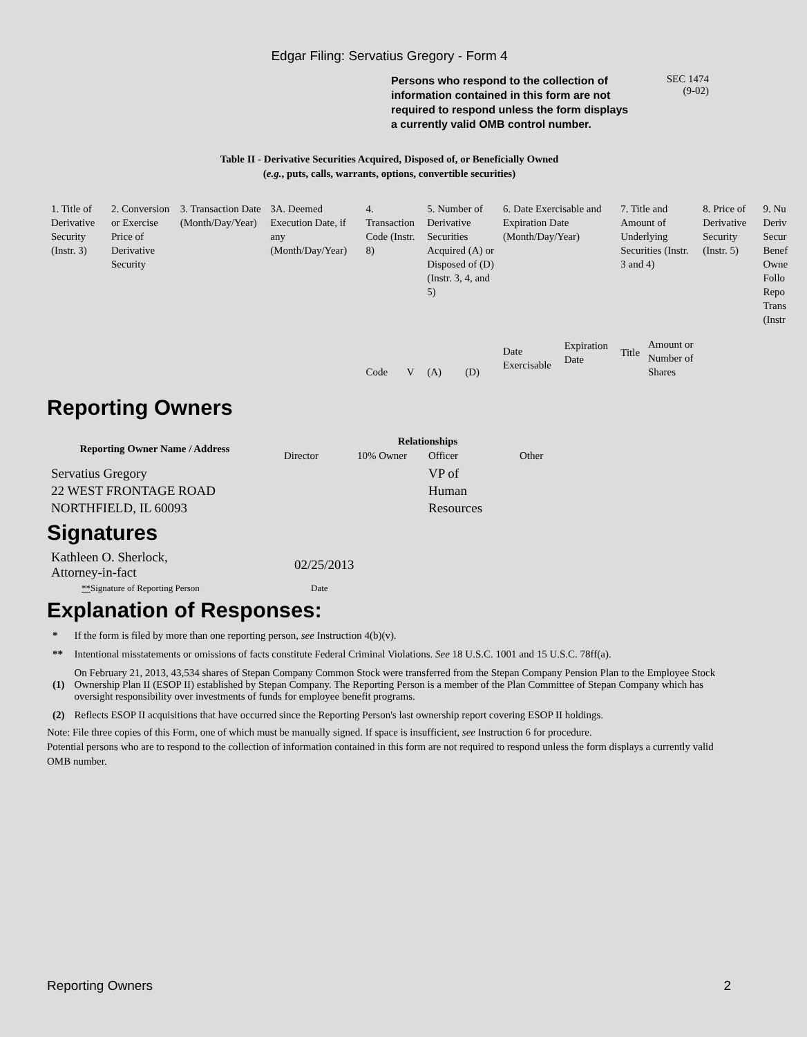Edgar Filing: Servatius Gregory - Form 4
Persons who respond to the collection of information contained in this form are not required to respond unless the form displays a currently valid OMB control number.
SEC 1474
(9-02)
Table II - Derivative Securities Acquired, Disposed of, or Beneficially Owned
(e.g., puts, calls, warrants, options, convertible securities)
| 1. Title of Derivative Security (Instr. 3) | 2. Conversion or Exercise Price of Derivative Security | 3. Transaction Date (Month/Day/Year) | 3A. Deemed Execution Date, if any (Month/Day/Year) | 4. Transaction Code (Instr. 8) | | 5. Number of Derivative Securities Acquired (A) or Disposed of (D) (Instr. 3, 4, and 5) | | 6. Date Exercisable and Expiration Date (Month/Day/Year) | | 7. Title and Amount of Underlying Securities (Instr. 3 and 4) | | 8. Price of Derivative Security (Instr. 5) | 9. Nu Deriv Secur Benef Owne Follo Repo Trans (Instr |
| | | | | Code | V | (A) | (D) | Date Exercisable | Expiration Date | Title | Amount or Number of Shares | | |
Reporting Owners
| Reporting Owner Name / Address | Relationships | | | |
| --- | --- | --- | --- | --- |
| | Director | 10% Owner | Officer | Other |
| Servatius Gregory 22 WEST FRONTAGE ROAD NORTHFIELD, IL 60093 | | | VP of Human Resources | |
Signatures
| Kathleen O. Sherlock, Attorney-in-fact | 02/25/2013 |
| ** Signature of Reporting Person | Date |
Explanation of Responses:
| * | If the form is filed by more than one reporting person, see Instruction 4(b)(v). |
| ** | Intentional misstatements or omissions of facts constitute Federal Criminal Violations. See 18 U.S.C. 1001 and 15 U.S.C. 78ff(a). |
| (1) | On February 21, 2013, 43,534 shares of Stepan Company Common Stock were transferred from the Stepan Company Pension Plan to the Employee Stock Ownership Plan II (ESOP II) established by Stepan Company. The Reporting Person is a member of the Plan Committee of Stepan Company which has oversight responsibility over investments of funds for employee benefit programs. |
| (2) | Reflects ESOP II acquisitions that have occurred since the Reporting Person's last ownership report covering ESOP II holdings. |
Note: File three copies of this Form, one of which must be manually signed. If space is insufficient, see Instruction 6 for procedure.
Potential persons who are to respond to the collection of information contained in this form are not required to respond unless the form displays a currently valid OMB number.
Reporting Owners 2